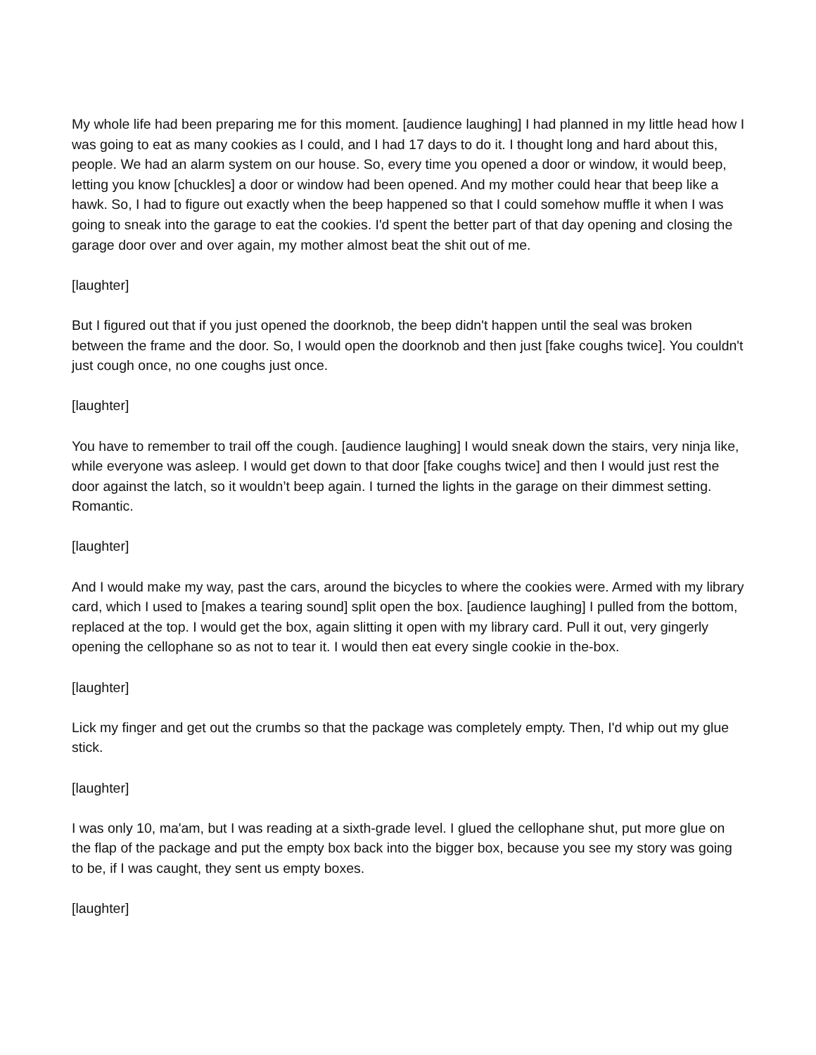My whole life had been preparing me for this moment. [audience laughing] I had planned in my little head how I was going to eat as many cookies as I could, and I had 17 days to do it. I thought long and hard about this, people. We had an alarm system on our house. So, every time you opened a door or window, it would beep, letting you know [chuckles] a door or window had been opened. And my mother could hear that beep like a hawk. So, I had to figure out exactly when the beep happened so that I could somehow muffle it when I was going to sneak into the garage to eat the cookies. I'd spent the better part of that day opening and closing the garage door over and over again, my mother almost beat the shit out of me.
[laughter]
But I figured out that if you just opened the doorknob, the beep didn't happen until the seal was broken between the frame and the door. So, I would open the doorknob and then just [fake coughs twice]. You couldn't just cough once, no one coughs just once.
[laughter]
You have to remember to trail off the cough. [audience laughing] I would sneak down the stairs, very ninja like, while everyone was asleep. I would get down to that door [fake coughs twice] and then I would just rest the door against the latch, so it wouldn’t beep again. I turned the lights in the garage on their dimmest setting. Romantic.
[laughter]
And I would make my way, past the cars, around the bicycles to where the cookies were. Armed with my library card, which I used to [makes a tearing sound] split open the box. [audience laughing] I pulled from the bottom, replaced at the top. I would get the box, again slitting it open with my library card. Pull it out, very gingerly opening the cellophane so as not to tear it. I would then eat every single cookie in the-box.
[laughter]
Lick my finger and get out the crumbs so that the package was completely empty. Then, I'd whip out my glue stick.
[laughter]
I was only 10, ma'am, but I was reading at a sixth-grade level. I glued the cellophane shut, put more glue on the flap of the package and put the empty box back into the bigger box, because you see my story was going to be, if I was caught, they sent us empty boxes.
[laughter]